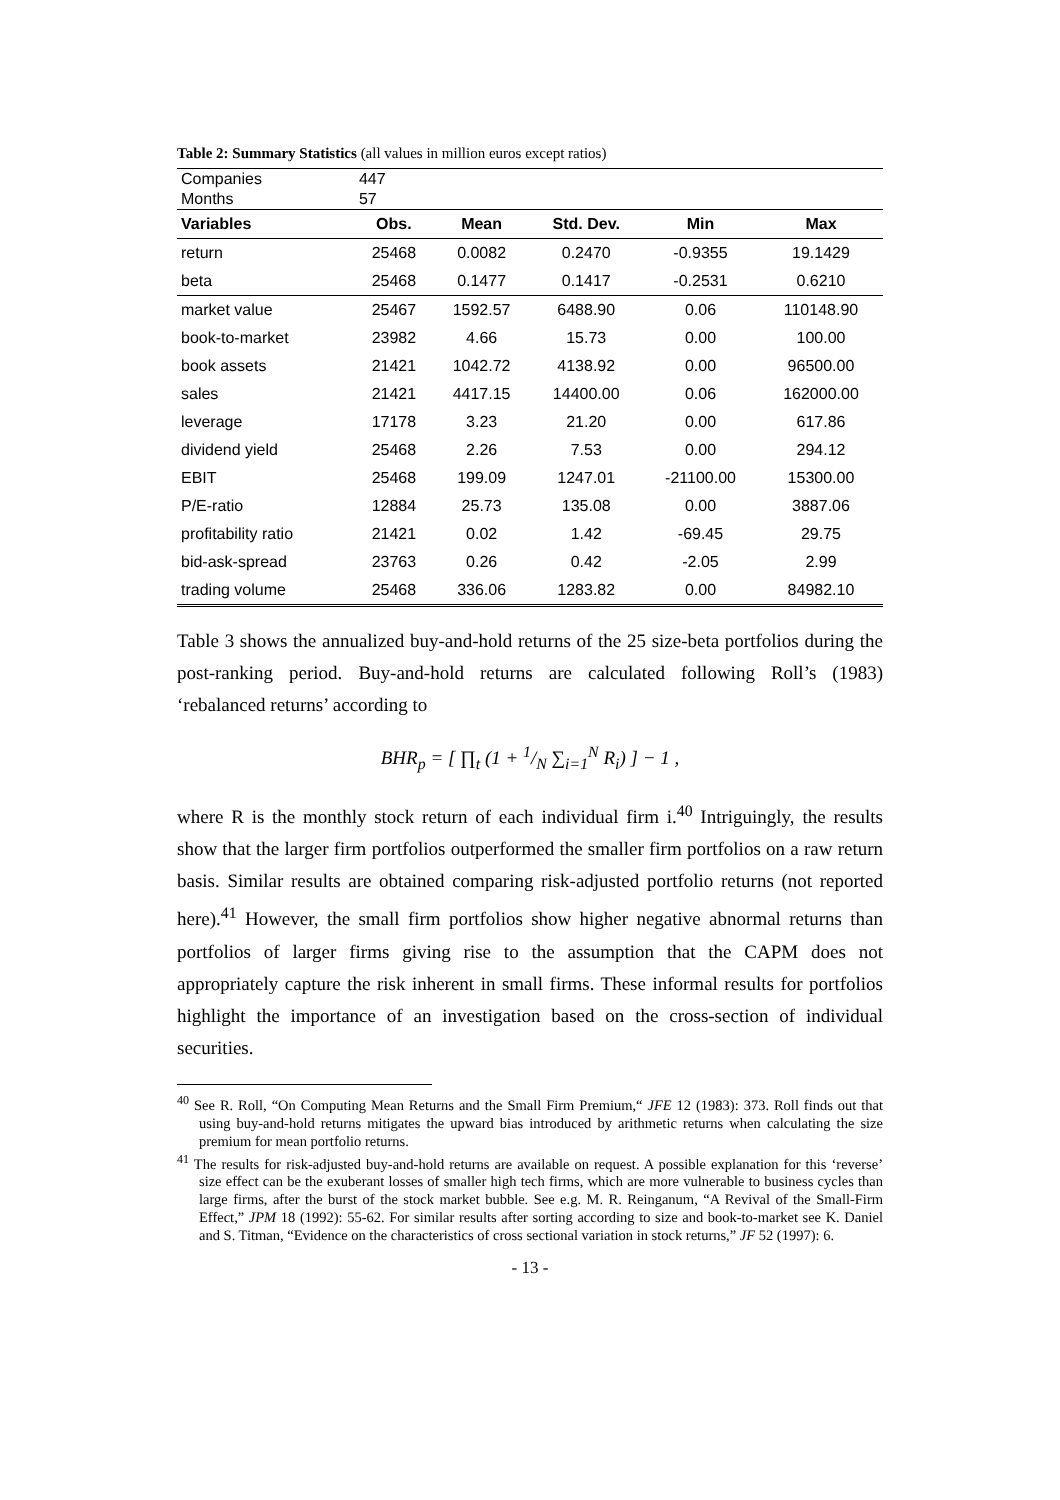Table 2: Summary Statistics (all values in million euros except ratios)
| Companies | 447 | | | | |
| Months | 57 | | | | |
| Variables | Obs. | Mean | Std. Dev. | Min | Max |
| return | 25468 | 0.0082 | 0.2470 | -0.9355 | 19.1429 |
| beta | 25468 | 0.1477 | 0.1417 | -0.2531 | 0.6210 |
| market value | 25467 | 1592.57 | 6488.90 | 0.06 | 110148.90 |
| book-to-market | 23982 | 4.66 | 15.73 | 0.00 | 100.00 |
| book assets | 21421 | 1042.72 | 4138.92 | 0.00 | 96500.00 |
| sales | 21421 | 4417.15 | 14400.00 | 0.06 | 162000.00 |
| leverage | 17178 | 3.23 | 21.20 | 0.00 | 617.86 |
| dividend yield | 25468 | 2.26 | 7.53 | 0.00 | 294.12 |
| EBIT | 25468 | 199.09 | 1247.01 | -21100.00 | 15300.00 |
| P/E-ratio | 12884 | 25.73 | 135.08 | 0.00 | 3887.06 |
| profitability ratio | 21421 | 0.02 | 1.42 | -69.45 | 29.75 |
| bid-ask-spread | 23763 | 0.26 | 0.42 | -2.05 | 2.99 |
| trading volume | 25468 | 336.06 | 1283.82 | 0.00 | 84982.10 |
Table 3 shows the annualized buy-and-hold returns of the 25 size-beta portfolios during the post-ranking period. Buy-and-hold returns are calculated following Roll’s (1983) ‘rebalanced returns’ according to
BHR<sub>p</sub> = [ ∏<sub>t</sub> (1 + 1/N ∑<sub>i=1</sub><sup>N</sup> R<sub>i</sub>) ] − 1 ,
where R is the monthly stock return of each individual firm i.<sup>40</sup> Intriguingly, the results show that the larger firm portfolios outperformed the smaller firm portfolios on a raw return basis. Similar results are obtained comparing risk-adjusted portfolio returns (not reported here).<sup>41</sup> However, the small firm portfolios show higher negative abnormal returns than portfolios of larger firms giving rise to the assumption that the CAPM does not appropriately capture the risk inherent in small firms. These informal results for portfolios highlight the importance of an investigation based on the cross-section of individual securities.
<sup>40</sup> See R. Roll, “On Computing Mean Returns and the Small Firm Premium,“ JFE 12 (1983): 373. Roll finds out that using buy-and-hold returns mitigates the upward bias introduced by arithmetic returns when calculating the size premium for mean portfolio returns.
<sup>41</sup> The results for risk-adjusted buy-and-hold returns are available on request. A possible explanation for this ‘reverse’ size effect can be the exuberant losses of smaller high tech firms, which are more vulnerable to business cycles than large firms, after the burst of the stock market bubble. See e.g. M. R. Reinganum, “A Revival of the Small-Firm Effect,” JPM 18 (1992): 55-62. For similar results after sorting according to size and book-to-market see K. Daniel and S. Titman, “Evidence on the characteristics of cross sectional variation in stock returns,” JF 52 (1997): 6.
- 13 -